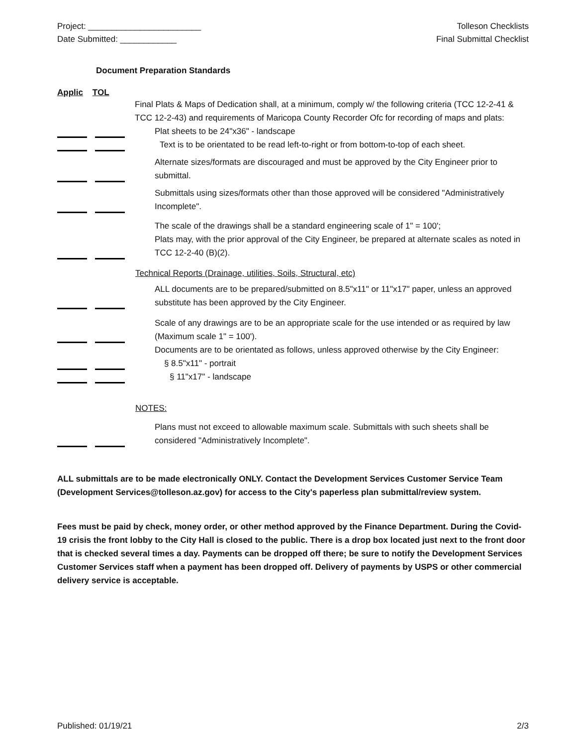Project: ________________________
Date Submitted: ____________
Tolleson Checklists
Final Submittal Checklist
Document Preparation Standards
Applic TOL
Final Plats & Maps of Dedication shall, at a minimum, comply w/ the following criteria (TCC 12-2-41 & TCC 12-2-43) and requirements of Maricopa County Recorder Ofc for recording of maps and plats:
Plat sheets to be 24"x36" - landscape
Text is to be orientated to be read left-to-right or from bottom-to-top of each sheet.
Alternate sizes/formats are discouraged and must be approved by the City Engineer prior to submittal.
Submittals using sizes/formats other than those approved will be considered "Administratively Incomplete".
The scale of the drawings shall be a standard engineering scale of 1" = 100';
Plats may, with the prior approval of the City Engineer, be prepared at alternate scales as noted in TCC 12-2-40 (B)(2).
Technical Reports (Drainage, utilities, Soils, Structural, etc)
ALL documents are to be prepared/submitted on 8.5"x11" or 11"x17" paper, unless an approved substitute has been approved by the City Engineer.
Scale of any drawings are to be an appropriate scale for the use intended or as required by law (Maximum scale 1" = 100').
Documents are to be orientated as follows, unless approved otherwise by the City Engineer:
§ 8.5"x11" - portrait
§ 11"x17" - landscape
NOTES:
Plans must not exceed to allowable maximum scale. Submittals with such sheets shall be considered "Administratively Incomplete".
ALL submittals are to be made electronically ONLY. Contact the Development Services Customer Service Team (Development Services@tolleson.az.gov) for access to the City's paperless plan submittal/review system.
Fees must be paid by check, money order, or other method approved by the Finance Department. During the Covid-19 crisis the front lobby to the City Hall is closed to the public. There is a drop box located just next to the front door that is checked several times a day. Payments can be dropped off there; be sure to notify the Development Services Customer Services staff when a payment has been dropped off. Delivery of payments by USPS or other commercial delivery service is acceptable.
Published: 01/19/21 2/3